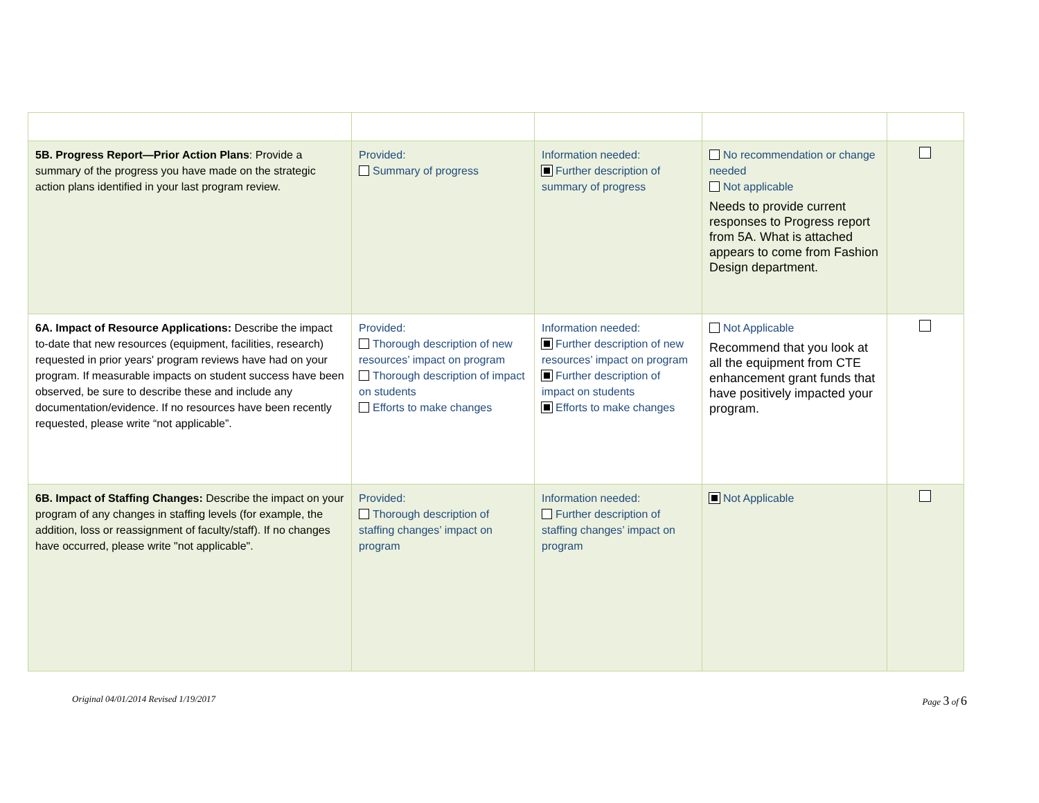| 5B. Progress Report—Prior Action Plans : Provide a summary of the progress you have made on the strategic action plans identified in your last program review. | Provided: Summary of progress | Information needed: Further description of summary of progress | No recommendation or change needed Not applicable Needs to provide current responses to Progress report from 5A. What is attached appears to come from Fashion Design department. | |
| 6A. Impact of Resource Applications: Describe the impact to-date that new resources (equipment, facilities, research) requested in prior years' program reviews have had on your program. If measurable impacts on student success have been observed, be sure to describe these and include any documentation/evidence. If no resources have been recently requested, please write “not applicable”. | Provided: Thorough description of new resources’ impact on program Thorough description of impact on students Efforts to make changes | Information needed: Further description of new resources’ impact on program Further description of impact on students Efforts to make changes | Not Applicable Recommend that you look at all the equipment from CTE enhancement grant funds that have positively impacted your program. | |
| 6B. Impact of Staffing Changes: Describe the impact on your program of any changes in staffing levels (for example, the addition, loss or reassignment of faculty/staff). If no changes have occurred, please write "not applicable". | Provided: Thorough description of staffing changes’ impact on program | Information needed: Further description of staffing changes’ impact on program | Not Applicable | |
Original 04/01/2014 Revised 1/19/2017 Page 3 of 6